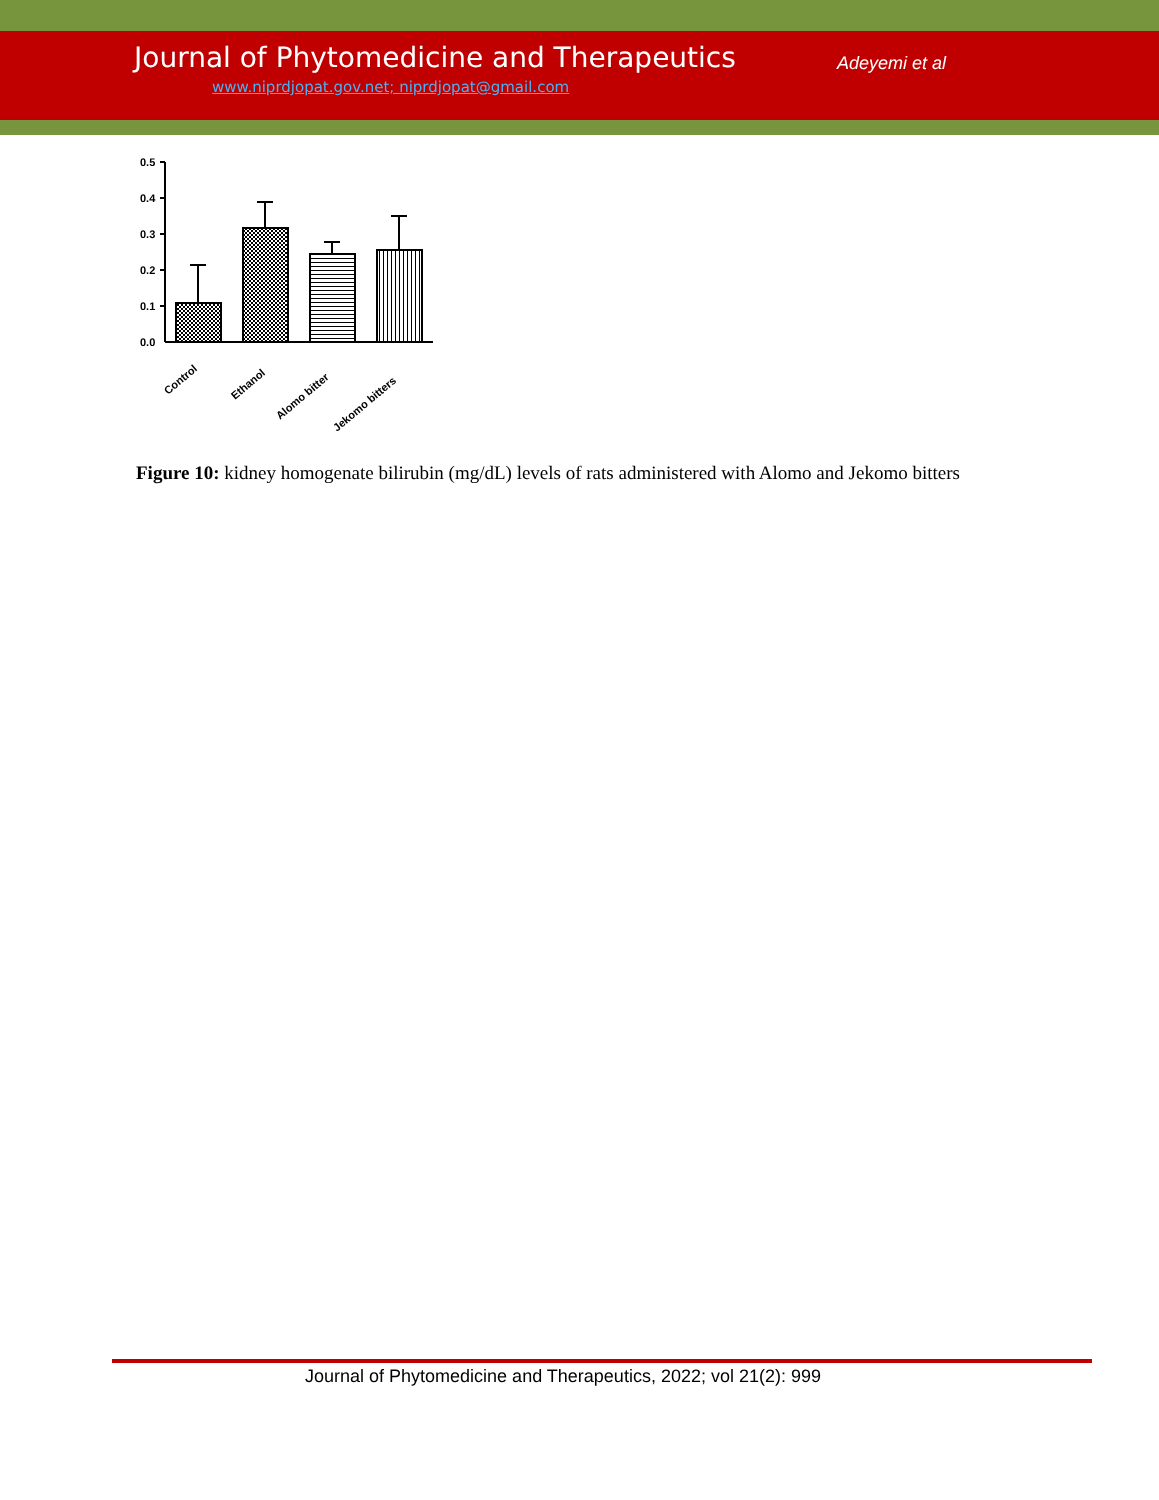Journal of Phytomedicine and Therapeutics
Adeyemi et al
www.niprdjopat.gov.net; niprdjopat@gmail.com
0.5
0.4
0.3
0.2
0.1
0.0
Control
Ethanol
Alomo bitter
Jekomo bitters
Figure 10: kidney homogenate bilirubin (mg/dL) levels of rats administered with Alomo and Jekomo bitters
Journal of Phytomedicine and Therapeutics, 2022; vol 21(2): 999